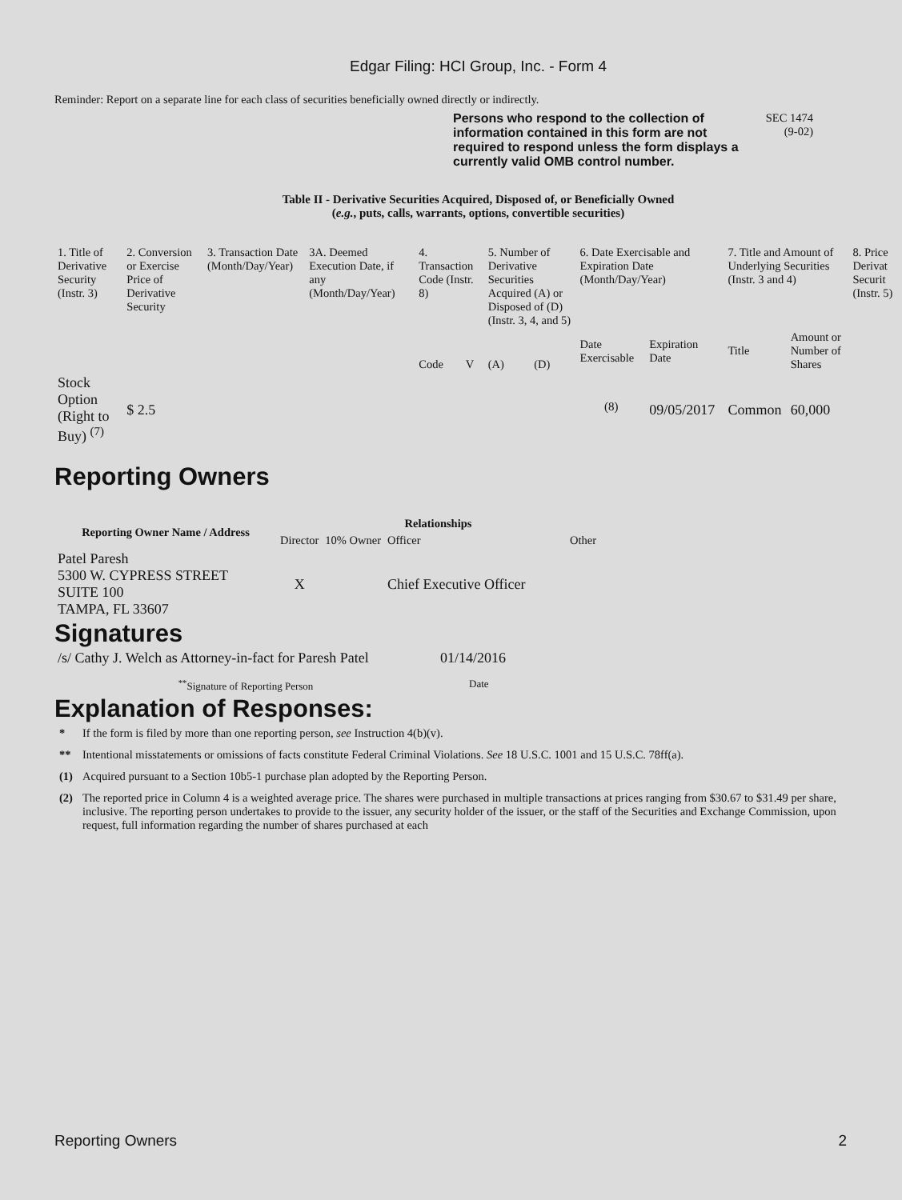Edgar Filing: HCI Group, Inc. - Form 4
Reminder: Report on a separate line for each class of securities beneficially owned directly or indirectly.
Persons who respond to the collection of information contained in this form are not required to respond unless the form displays a currently valid OMB control number.
SEC 1474
(9-02)
Table II - Derivative Securities Acquired, Disposed of, or Beneficially Owned
(e.g., puts, calls, warrants, options, convertible securities)
| 1. Title of Derivative Security (Instr. 3) | 2. Conversion or Exercise Price of Derivative Security | 3. Transaction Date (Month/Day/Year) | 3A. Deemed Execution Date, if any (Month/Day/Year) | 4. Transaction Code (Instr. 8) | | 5. Number of Derivative Securities Acquired (A) or Disposed of (D) (Instr. 3, 4, and 5) | | 6. Date Exercisable and Expiration Date (Month/Day/Year) | | 7. Title and Amount of Underlying Securities (Instr. 3 and 4) | | 8. Price Derivat Securit (Instr. 5) |
| | | | | Code | V | (A) | (D) | Date Exercisable | Expiration Date | Title | Amount or Number of Shares | |
| Stock Option (Right to Buy) <sup>(7)</sup> | $ 2.5 | | | | | | | <sup>(8)</sup> | 09/05/2017 | Common | 60,000 | |
Reporting Owners
| Reporting Owner Name / Address | Relationships | | | |
| --- | --- | --- | --- | --- |
| | Director | 10% Owner | Officer | Other |
| Patel Paresh 5300 W. CYPRESS STREET SUITE 100 TAMPA, FL 33607 | X | | Chief Executive Officer | |
Signatures
| /s/ Cathy J. Welch as Attorney-in-fact for Paresh Patel | 01/14/2016 |
| <sup>**</sup> Signature of Reporting Person | Date |
Explanation of Responses:
| * | If the form is filed by more than one reporting person, see Instruction 4(b)(v). |
| ** | Intentional misstatements or omissions of facts constitute Federal Criminal Violations. See 18 U.S.C. 1001 and 15 U.S.C. 78ff(a). |
| (1) | Acquired pursuant to a Section 10b5-1 purchase plan adopted by the Reporting Person. |
| (2) | The reported price in Column 4 is a weighted average price. The shares were purchased in multiple transactions at prices ranging from $30.67 to $31.49 per share, inclusive. The reporting person undertakes to provide to the issuer, any security holder of the issuer, or the staff of the Securities and Exchange Commission, upon request, full information regarding the number of shares purchased at each |
Reporting Owners 2